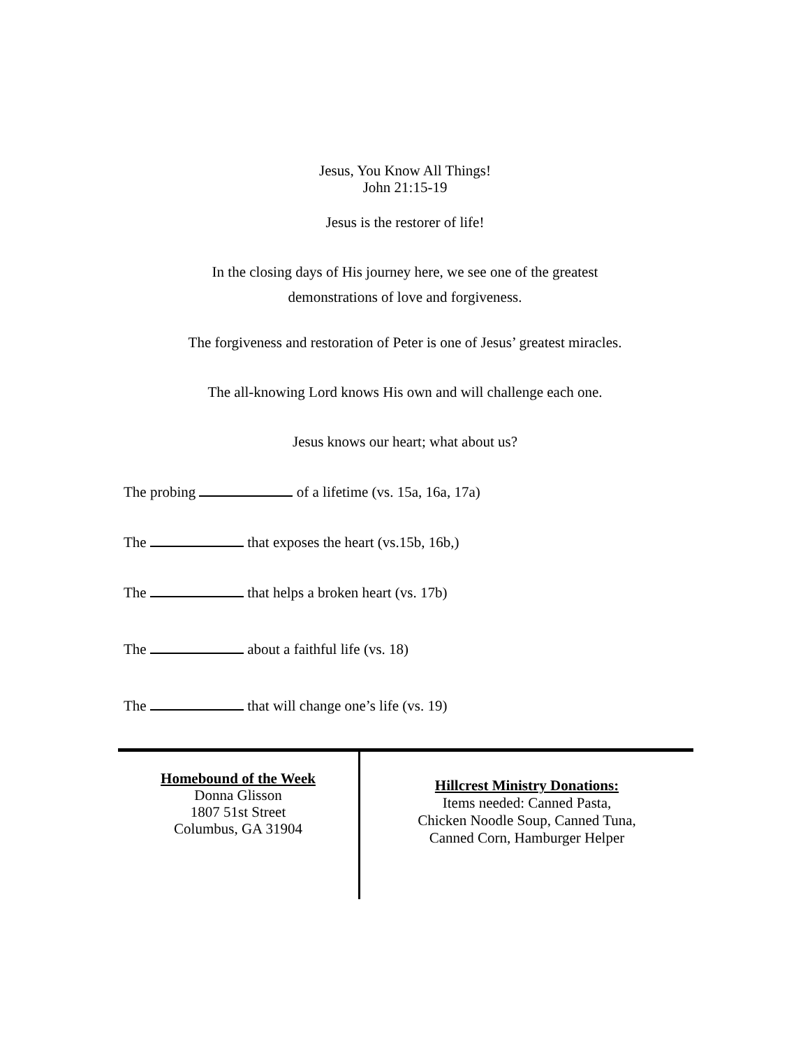Jesus, You Know All Things!
John 21:15-19
Jesus is the restorer of life!
In the closing days of His journey here, we see one of the greatest
demonstrations of love and forgiveness.
The forgiveness and restoration of Peter is one of Jesus’ greatest miracles.
The all-knowing Lord knows His own and will challenge each one.
Jesus knows our heart; what about us?
The probing of a lifetime (vs. 15a, 16a, 17a)
The that exposes the heart (vs.15b, 16b,)
The that helps a broken heart (vs. 17b)
The about a faithful life (vs. 18)
The that will change one’s life (vs. 19)
Homebound of the Week
Donna Glisson
1807 51st Street
Columbus, GA 31904
Hillcrest Ministry Donations:
Items needed: Canned Pasta,
Chicken Noodle Soup, Canned Tuna,
Canned Corn, Hamburger Helper